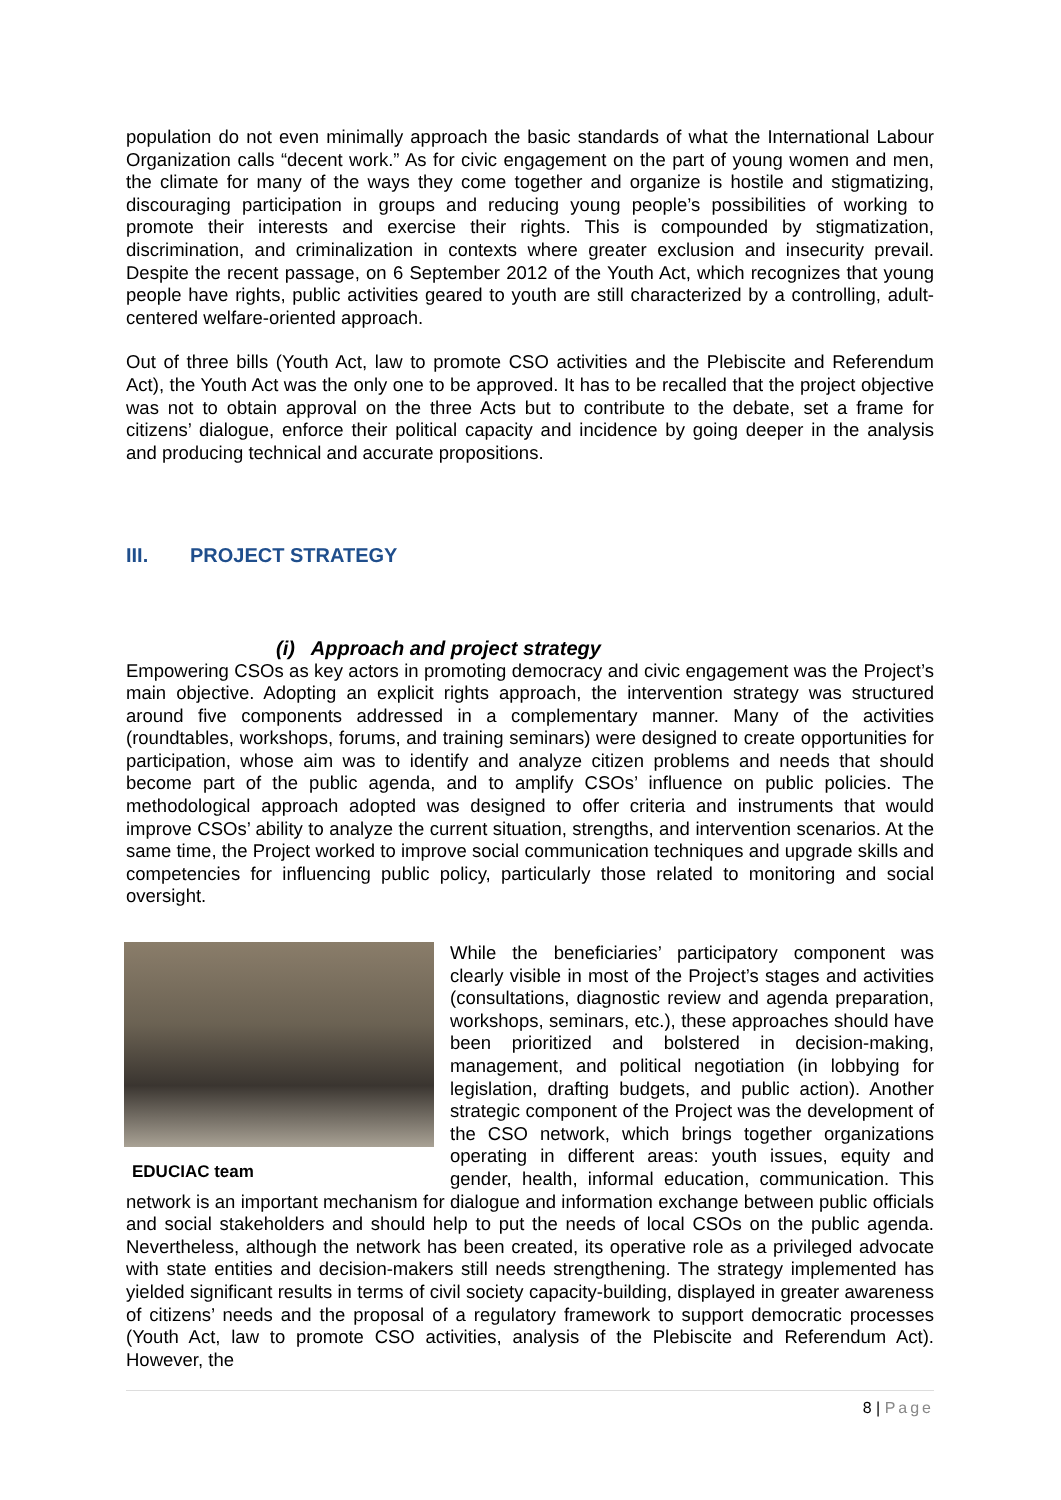population do not even minimally approach the basic standards of what the International Labour Organization calls “decent work.” As for civic engagement on the part of young women and men, the climate for many of the ways they come together and organize is hostile and stigmatizing, discouraging participation in groups and reducing young people’s possibilities of working to promote their interests and exercise their rights. This is compounded by stigmatization, discrimination, and criminalization in contexts where greater exclusion and insecurity prevail. Despite the recent passage, on 6 September 2012 of the Youth Act, which recognizes that young people have rights, public activities geared to youth are still characterized by a controlling, adult-centered welfare-oriented approach.
Out of three bills (Youth Act, law to promote CSO activities and the Plebiscite and Referendum Act), the Youth Act was the only one to be approved. It has to be recalled that the project objective was not to obtain approval on the three Acts but to contribute to the debate, set a frame for citizens’ dialogue, enforce their political capacity and incidence by going deeper in the analysis and producing technical and accurate propositions.
III. PROJECT STRATEGY
(i) Approach and project strategy
Empowering CSOs as key actors in promoting democracy and civic engagement was the Project’s main objective. Adopting an explicit rights approach, the intervention strategy was structured around five components addressed in a complementary manner. Many of the activities (roundtables, workshops, forums, and training seminars) were designed to create opportunities for participation, whose aim was to identify and analyze citizen problems and needs that should become part of the public agenda, and to amplify CSOs’ influence on public policies. The methodological approach adopted was designed to offer criteria and instruments that would improve CSOs’ ability to analyze the current situation, strengths, and intervention scenarios. At the same time, the Project worked to improve social communication techniques and upgrade skills and competencies for influencing public policy, particularly those related to monitoring and social oversight.
EDUCIAC team
While the beneficiaries’ participatory component was clearly visible in most of the Project’s stages and activities (consultations, diagnostic review and agenda preparation, workshops, seminars, etc.), these approaches should have been prioritized and bolstered in decision-making, management, and political negotiation (in lobbying for legislation, drafting budgets, and public action). Another strategic component of the Project was the development of the CSO network, which brings together organizations operating in different areas: youth issues, equity and gender, health, informal education, communication. This network is an important mechanism for dialogue and information exchange between public officials and social stakeholders and should help to put the needs of local CSOs on the public agenda. Nevertheless, although the network has been created, its operative role as a privileged advocate with state entities and decision-makers still needs strengthening. The strategy implemented has yielded significant results in terms of civil society capacity-building, displayed in greater awareness of citizens’ needs and the proposal of a regulatory framework to support democratic processes (Youth Act, law to promote CSO activities, analysis of the Plebiscite and Referendum Act). However, the
8 | Page